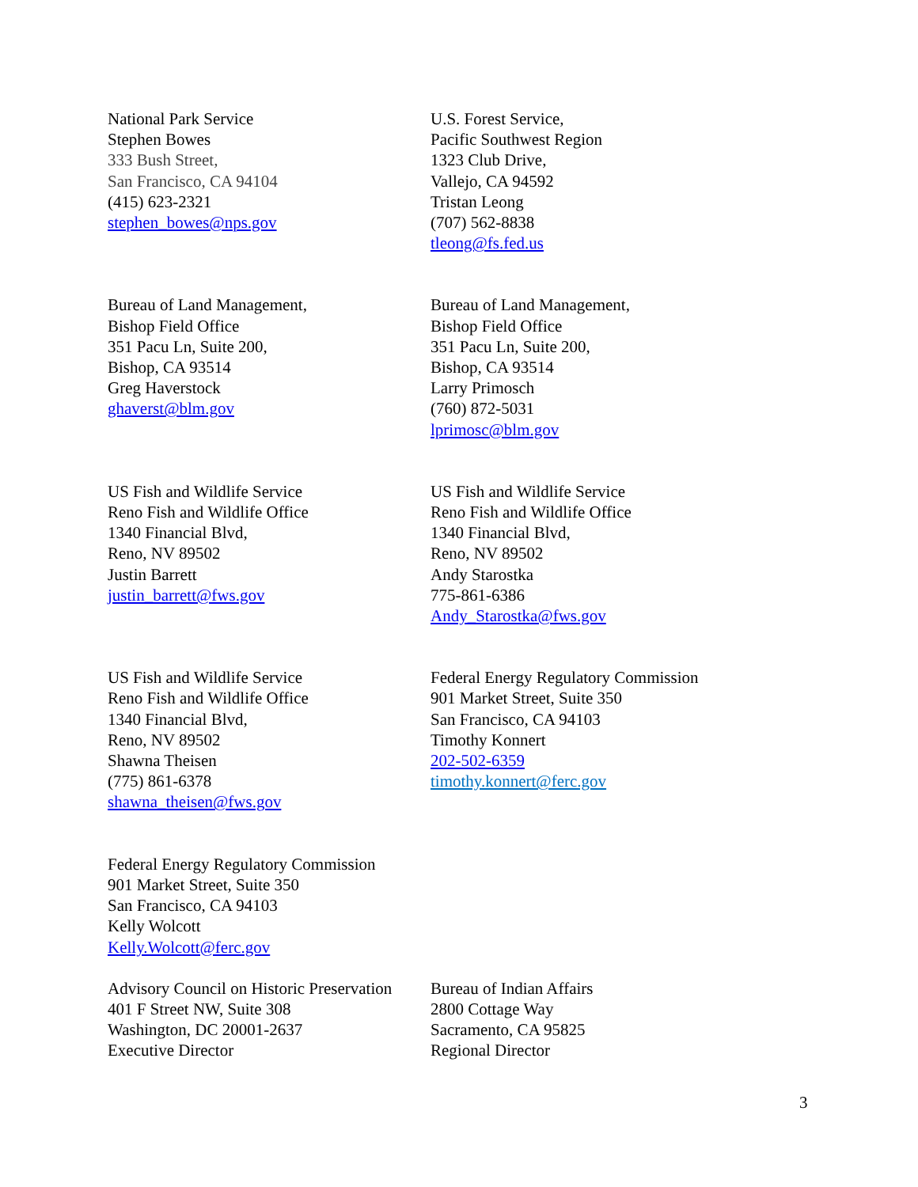National Park Service
Stephen Bowes
333 Bush Street,
San Francisco, CA 94104
(415) 623-2321
stephen_bowes@nps.gov
U.S. Forest Service,
Pacific Southwest Region
1323 Club Drive,
Vallejo, CA 94592
Tristan Leong
(707) 562-8838
tleong@fs.fed.us
Bureau of Land Management,
Bishop Field Office
351 Pacu Ln, Suite 200,
Bishop, CA 93514
Greg Haverstock
ghaverst@blm.gov
Bureau of Land Management,
Bishop Field Office
351 Pacu Ln, Suite 200,
Bishop, CA 93514
Larry Primosch
(760) 872-5031
lprimosc@blm.gov
US Fish and Wildlife Service
Reno Fish and Wildlife Office
1340 Financial Blvd,
Reno, NV 89502
Justin Barrett
justin_barrett@fws.gov
US Fish and Wildlife Service
Reno Fish and Wildlife Office
1340 Financial Blvd,
Reno, NV 89502
Andy Starostka
775-861-6386
Andy_Starostka@fws.gov
US Fish and Wildlife Service
Reno Fish and Wildlife Office
1340 Financial Blvd,
Reno, NV 89502
Shawna Theisen
(775) 861-6378
shawna_theisen@fws.gov
Federal Energy Regulatory Commission
901 Market Street, Suite 350
San Francisco, CA 94103
Timothy Konnert
202-502-6359
timothy.konnert@ferc.gov
Federal Energy Regulatory Commission
901 Market Street, Suite 350
San Francisco, CA 94103
Kelly Wolcott
Kelly.Wolcott@ferc.gov
Advisory Council on Historic Preservation
401 F Street NW, Suite 308
Washington, DC 20001-2637
Executive Director
Bureau of Indian Affairs
2800 Cottage Way
Sacramento, CA 95825
Regional Director
3